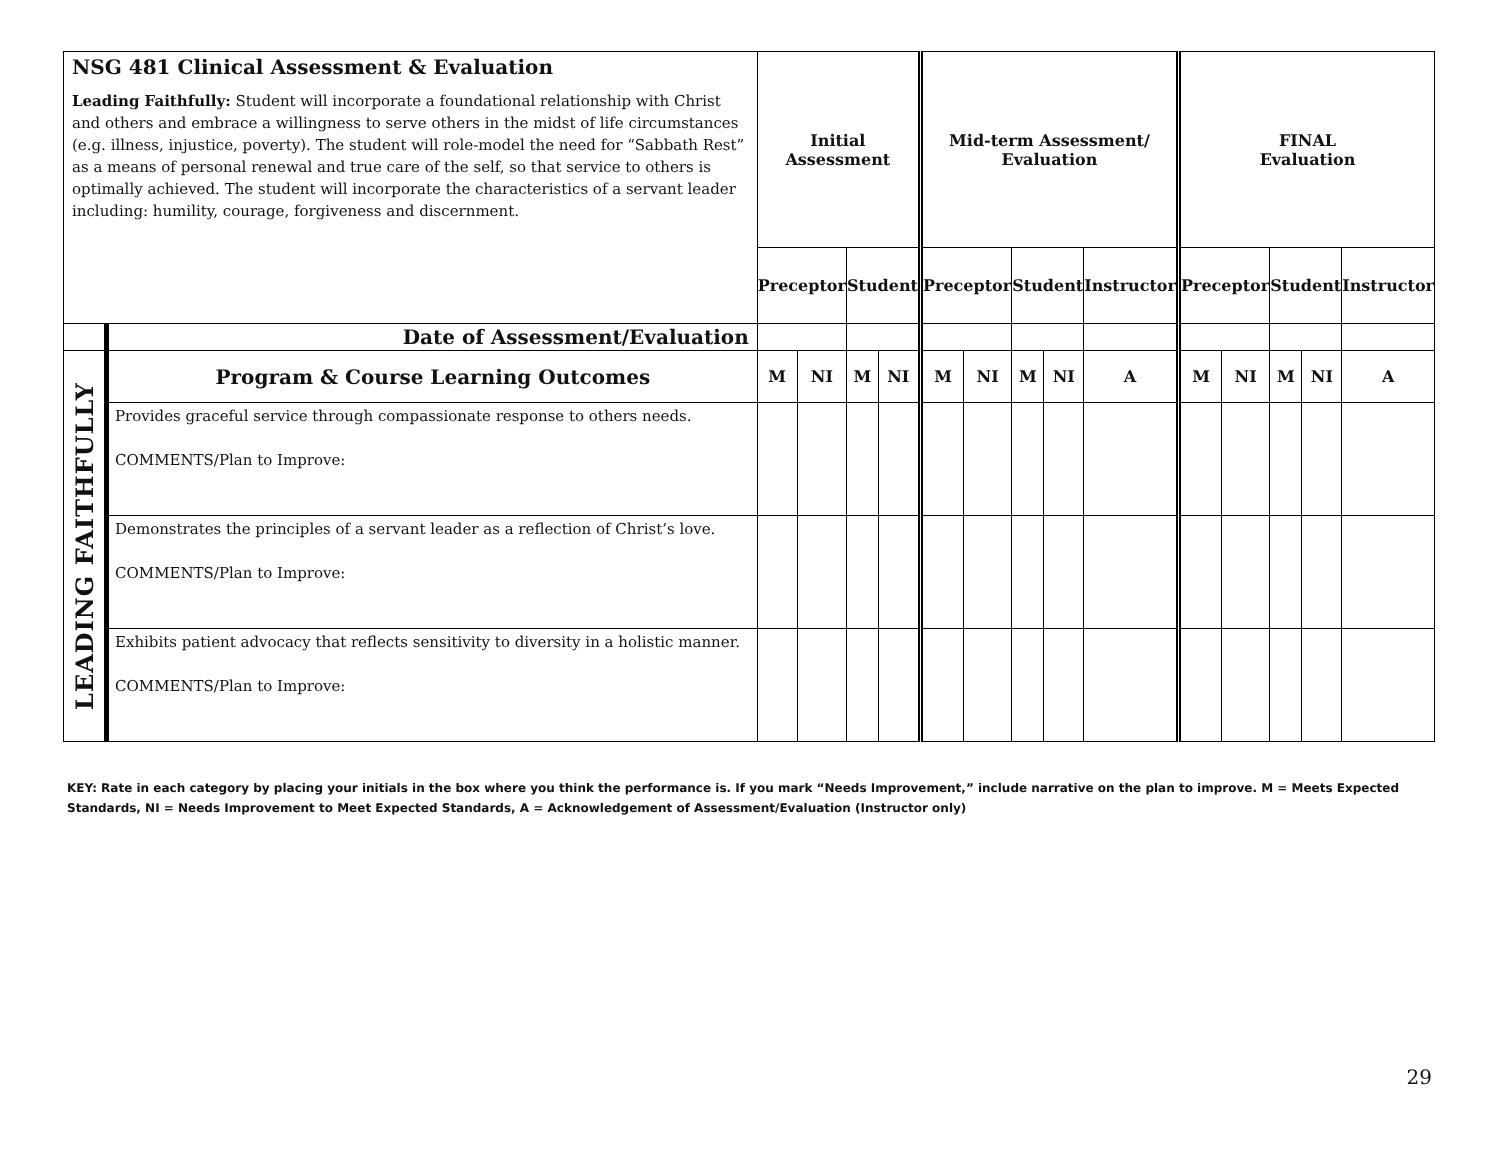| NSG 481 Clinical Assessment & Evaluation Leading Faithfully: Student will incorporate a foundational relationship with Christ and others and embrace a willingness to serve others in the midst of life circumstances (e.g. illness, injustice, poverty). The student will role-model the need for “Sabbath Rest” as a means of personal renewal and true care of the self, so that service to others is optimally achieved. The student will incorporate the characteristics of a servant leader including: humility, courage, forgiveness and discernment. | | Initial Assessment | | | | Mid-term Assessment/ Evaluation | | | | | FINAL Evaluation | | | | |
| --- | --- | --- | --- | --- | --- | --- | --- | --- | --- | --- | --- | --- | --- | --- | --- |
| | | Preceptor | | Student | | Preceptor | | Student | | Instructor | Preceptor | | Student | | Instructor |
| | Date of Assessment/Evaluation | | | | | | | | | | | | | | |
| LEADING FAITHFULLY | Program & Course Learning Outcomes | M | NI | M | NI | M | NI | M | NI | A | M | NI | M | NI | A |
| | Provides graceful service through compassionate response to others needs. COMMENTS/Plan to Improve: | | | | | | | | | | | | | | |
| | Demonstrates the principles of a servant leader as a reflection of Christ’s love. COMMENTS/Plan to Improve: | | | | | | | | | | | | | | |
| | Exhibits patient advocacy that reflects sensitivity to diversity in a holistic manner. COMMENTS/Plan to Improve: | | | | | | | | | | | | | | |
KEY: Rate in each category by placing your initials in the box where you think the performance is. If you mark “Needs Improvement,” include narrative on the plan to improve. M = Meets Expected Standards, NI = Needs Improvement to Meet Expected Standards, A = Acknowledgement of Assessment/Evaluation (Instructor only)
29